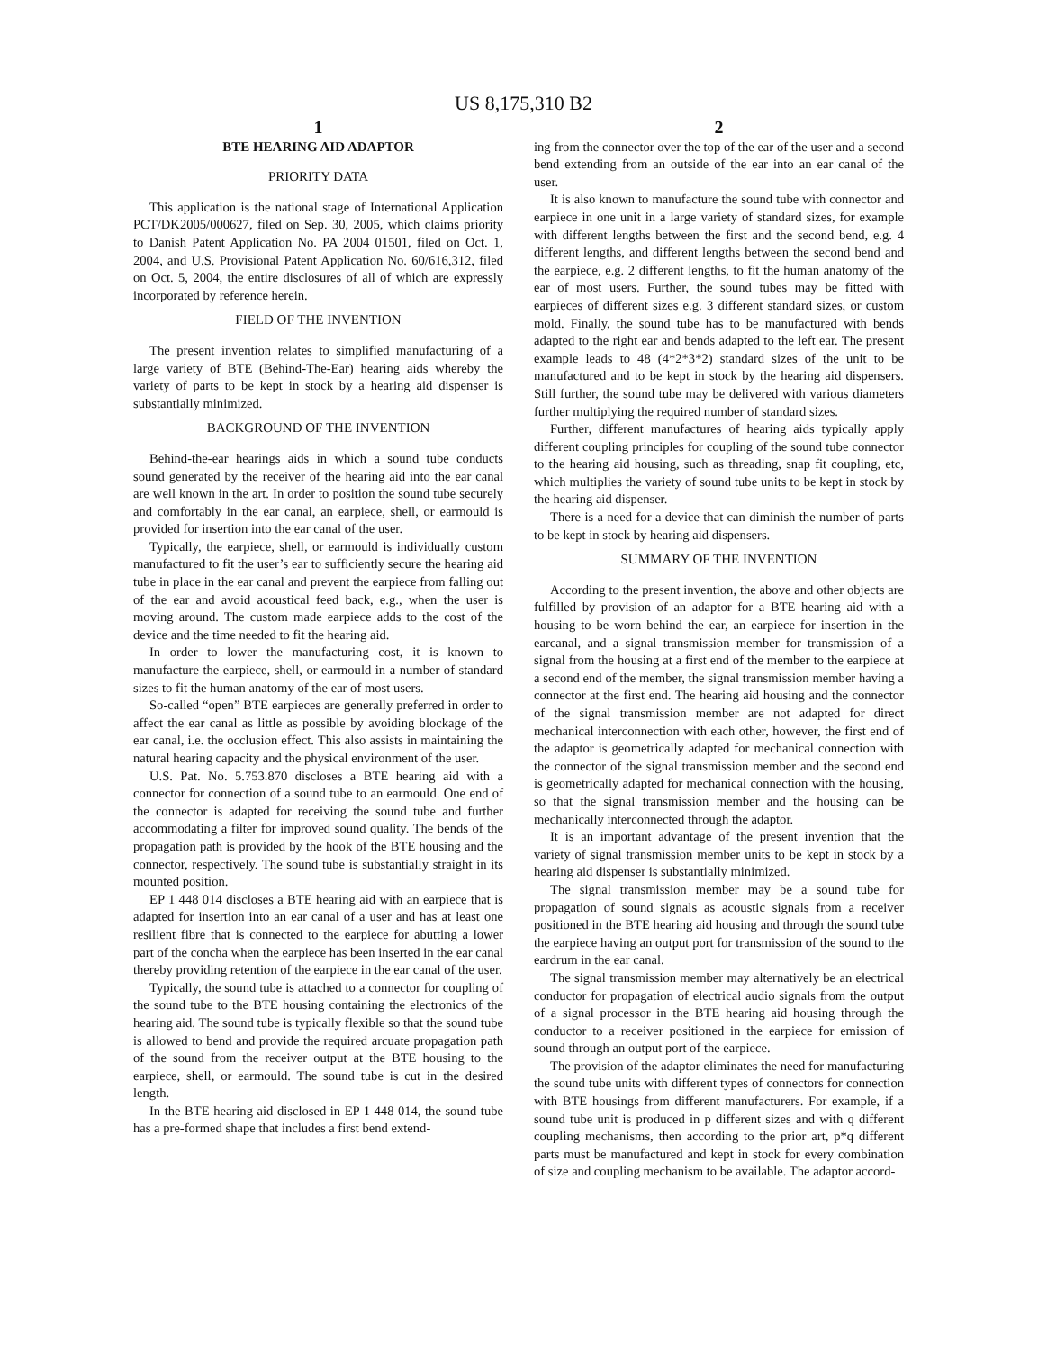US 8,175,310 B2
1
BTE HEARING AID ADAPTOR
PRIORITY DATA
This application is the national stage of International Application PCT/DK2005/000627, filed on Sep. 30, 2005, which claims priority to Danish Patent Application No. PA 2004 01501, filed on Oct. 1, 2004, and U.S. Provisional Patent Application No. 60/616,312, filed on Oct. 5, 2004, the entire disclosures of all of which are expressly incorporated by reference herein.
FIELD OF THE INVENTION
The present invention relates to simplified manufacturing of a large variety of BTE (Behind-The-Ear) hearing aids whereby the variety of parts to be kept in stock by a hearing aid dispenser is substantially minimized.
BACKGROUND OF THE INVENTION
Behind-the-ear hearings aids in which a sound tube conducts sound generated by the receiver of the hearing aid into the ear canal are well known in the art. In order to position the sound tube securely and comfortably in the ear canal, an earpiece, shell, or earmould is provided for insertion into the ear canal of the user.
Typically, the earpiece, shell, or earmould is individually custom manufactured to fit the user’s ear to sufficiently secure the hearing aid tube in place in the ear canal and prevent the earpiece from falling out of the ear and avoid acoustical feed back, e.g., when the user is moving around. The custom made earpiece adds to the cost of the device and the time needed to fit the hearing aid.
In order to lower the manufacturing cost, it is known to manufacture the earpiece, shell, or earmould in a number of standard sizes to fit the human anatomy of the ear of most users.
So-called “open” BTE earpieces are generally preferred in order to affect the ear canal as little as possible by avoiding blockage of the ear canal, i.e. the occlusion effect. This also assists in maintaining the natural hearing capacity and the physical environment of the user.
U.S. Pat. No. 5.753.870 discloses a BTE hearing aid with a connector for connection of a sound tube to an earmould. One end of the connector is adapted for receiving the sound tube and further accommodating a filter for improved sound quality. The bends of the propagation path is provided by the hook of the BTE housing and the connector, respectively. The sound tube is substantially straight in its mounted position.
EP 1 448 014 discloses a BTE hearing aid with an earpiece that is adapted for insertion into an ear canal of a user and has at least one resilient fibre that is connected to the earpiece for abutting a lower part of the concha when the earpiece has been inserted in the ear canal thereby providing retention of the earpiece in the ear canal of the user.
Typically, the sound tube is attached to a connector for coupling of the sound tube to the BTE housing containing the electronics of the hearing aid. The sound tube is typically flexible so that the sound tube is allowed to bend and provide the required arcuate propagation path of the sound from the receiver output at the BTE housing to the earpiece, shell, or earmould. The sound tube is cut in the desired length.
In the BTE hearing aid disclosed in EP 1 448 014, the sound tube has a pre-formed shape that includes a first bend extend-
2
ing from the connector over the top of the ear of the user and a second bend extending from an outside of the ear into an ear canal of the user.
It is also known to manufacture the sound tube with connector and earpiece in one unit in a large variety of standard sizes, for example with different lengths between the first and the second bend, e.g. 4 different lengths, and different lengths between the second bend and the earpiece, e.g. 2 different lengths, to fit the human anatomy of the ear of most users. Further, the sound tubes may be fitted with earpieces of different sizes e.g. 3 different standard sizes, or custom mold. Finally, the sound tube has to be manufactured with bends adapted to the right ear and bends adapted to the left ear. The present example leads to 48 (4*2*3*2) standard sizes of the unit to be manufactured and to be kept in stock by the hearing aid dispensers. Still further, the sound tube may be delivered with various diameters further multiplying the required number of standard sizes.
Further, different manufactures of hearing aids typically apply different coupling principles for coupling of the sound tube connector to the hearing aid housing, such as threading, snap fit coupling, etc, which multiplies the variety of sound tube units to be kept in stock by the hearing aid dispenser.
There is a need for a device that can diminish the number of parts to be kept in stock by hearing aid dispensers.
SUMMARY OF THE INVENTION
According to the present invention, the above and other objects are fulfilled by provision of an adaptor for a BTE hearing aid with a housing to be worn behind the ear, an earpiece for insertion in the earcanal, and a signal transmission member for transmission of a signal from the housing at a first end of the member to the earpiece at a second end of the member, the signal transmission member having a connector at the first end. The hearing aid housing and the connector of the signal transmission member are not adapted for direct mechanical interconnection with each other, however, the first end of the adaptor is geometrically adapted for mechanical connection with the connector of the signal transmission member and the second end is geometrically adapted for mechanical connection with the housing, so that the signal transmission member and the housing can be mechanically interconnected through the adaptor.
It is an important advantage of the present invention that the variety of signal transmission member units to be kept in stock by a hearing aid dispenser is substantially minimized.
The signal transmission member may be a sound tube for propagation of sound signals as acoustic signals from a receiver positioned in the BTE hearing aid housing and through the sound tube the earpiece having an output port for transmission of the sound to the eardrum in the ear canal.
The signal transmission member may alternatively be an electrical conductor for propagation of electrical audio signals from the output of a signal processor in the BTE hearing aid housing through the conductor to a receiver positioned in the earpiece for emission of sound through an output port of the earpiece.
The provision of the adaptor eliminates the need for manufacturing the sound tube units with different types of connectors for connection with BTE housings from different manufacturers. For example, if a sound tube unit is produced in p different sizes and with q different coupling mechanisms, then according to the prior art, p*q different parts must be manufactured and kept in stock for every combination of size and coupling mechanism to be available. The adaptor accord-